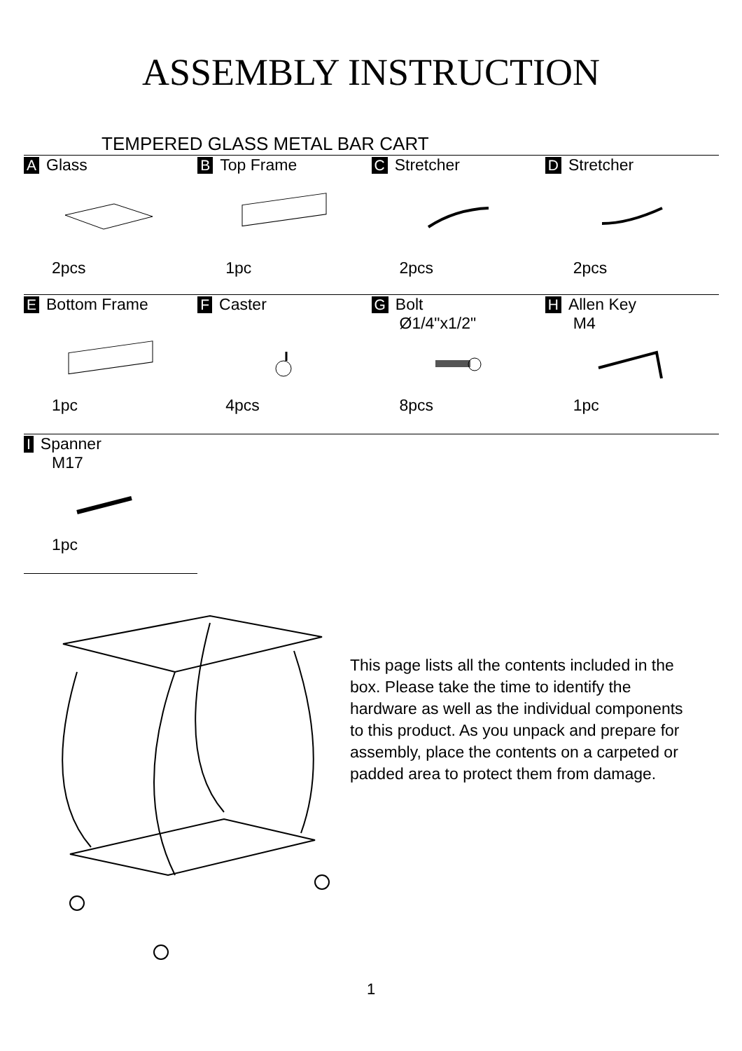ASSEMBLY INSTRUCTION
TEMPERED GLASS METAL BAR CART
| A Glass 2pcs | B Top Frame 1pc | C Stretcher 2pcs | D Stretcher 2pcs |
| E Bottom Frame 1pc | F Caster 4pcs | G Bolt Ø1/4"x1/2" 8pcs | H Allen Key M4 1pc |
| I Spanner M17 1pc | | | |
This page lists all the contents included in the box. Please take the time to identify the hardware as well as the individual components to this product. As you unpack and prepare for assembly, place the contents on a carpeted or padded area to protect them from damage.
1